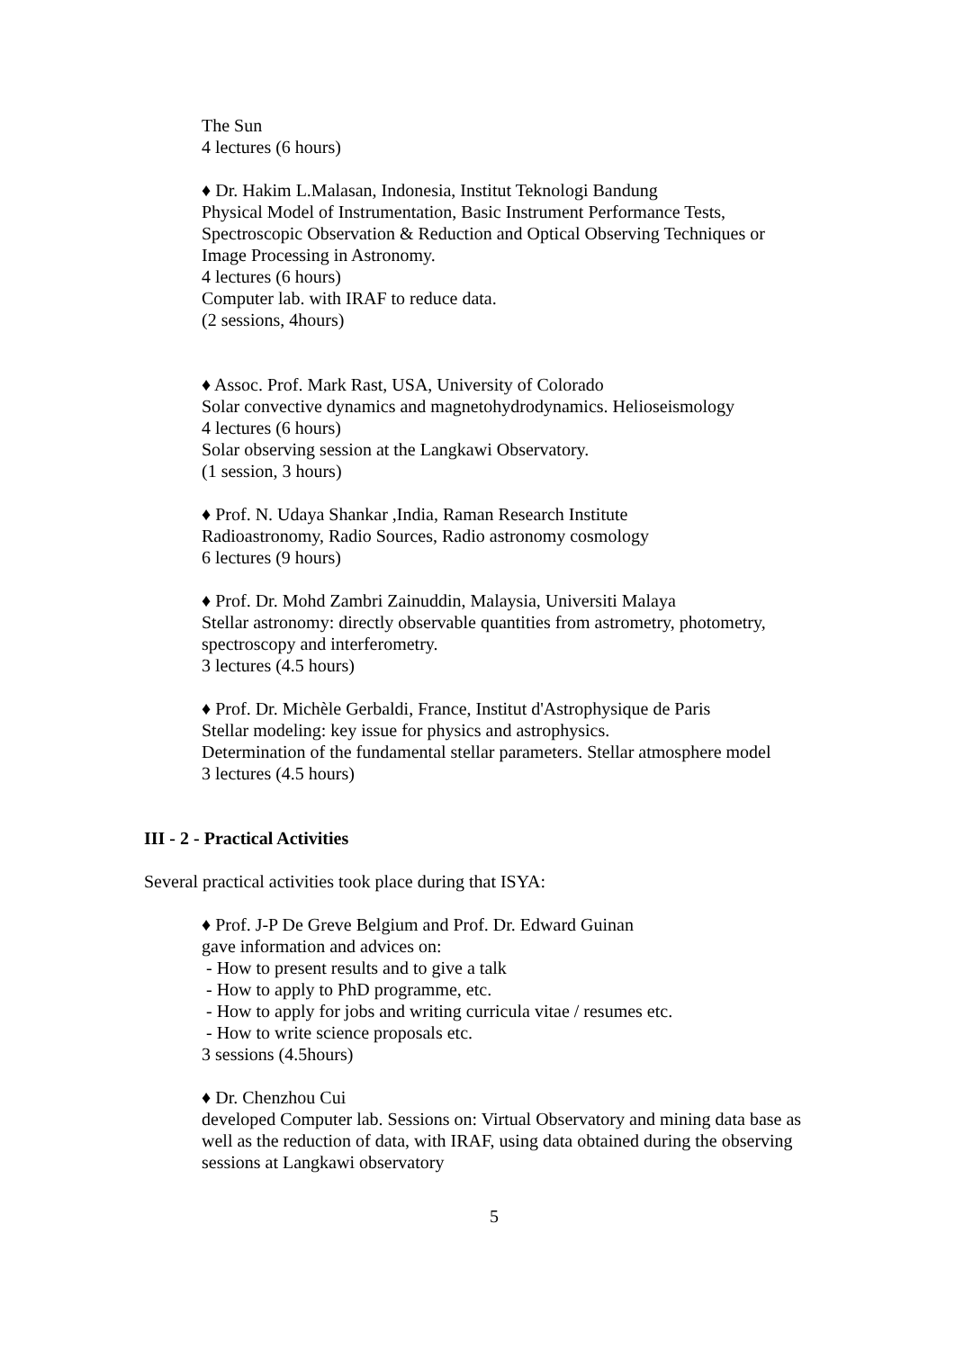The Sun
4 lectures (6 hours)
♦ Dr. Hakim L.Malasan, Indonesia, Institut Teknologi Bandung
Physical Model of Instrumentation, Basic Instrument Performance Tests, Spectroscopic Observation & Reduction and Optical Observing Techniques or Image Processing in Astronomy.
4 lectures (6 hours)
Computer lab. with IRAF to reduce data.
(2 sessions, 4hours)
♦ Assoc. Prof. Mark Rast, USA, University of Colorado
Solar convective dynamics and magnetohydrodynamics. Helioseismology
4 lectures (6 hours)
Solar observing session at the Langkawi Observatory.
(1 session, 3 hours)
♦ Prof. N. Udaya Shankar ,India, Raman Research Institute
Radioastronomy, Radio Sources, Radio astronomy cosmology
6 lectures (9 hours)
♦ Prof. Dr. Mohd Zambri Zainuddin, Malaysia, Universiti Malaya
Stellar astronomy: directly observable quantities from astrometry, photometry, spectroscopy and interferometry.
3 lectures (4.5 hours)
♦ Prof. Dr. Michèle Gerbaldi, France, Institut d'Astrophysique de Paris
Stellar modeling: key issue for physics and astrophysics.
Determination of the fundamental stellar parameters. Stellar atmosphere model
3 lectures (4.5 hours)
III - 2 - Practical Activities
Several practical activities took place during that ISYA:
♦ Prof. J-P De Greve Belgium and Prof. Dr. Edward Guinan
gave information and advices on:
- How to present results and to give a talk
- How to apply to PhD programme, etc.
- How to apply for jobs and writing curricula vitae / resumes etc.
- How to write science proposals etc.
3 sessions (4.5hours)
♦ Dr. Chenzhou Cui
developed Computer lab. Sessions on: Virtual Observatory and mining data base as well as the reduction of data, with IRAF, using data obtained during the observing sessions at Langkawi observatory
5